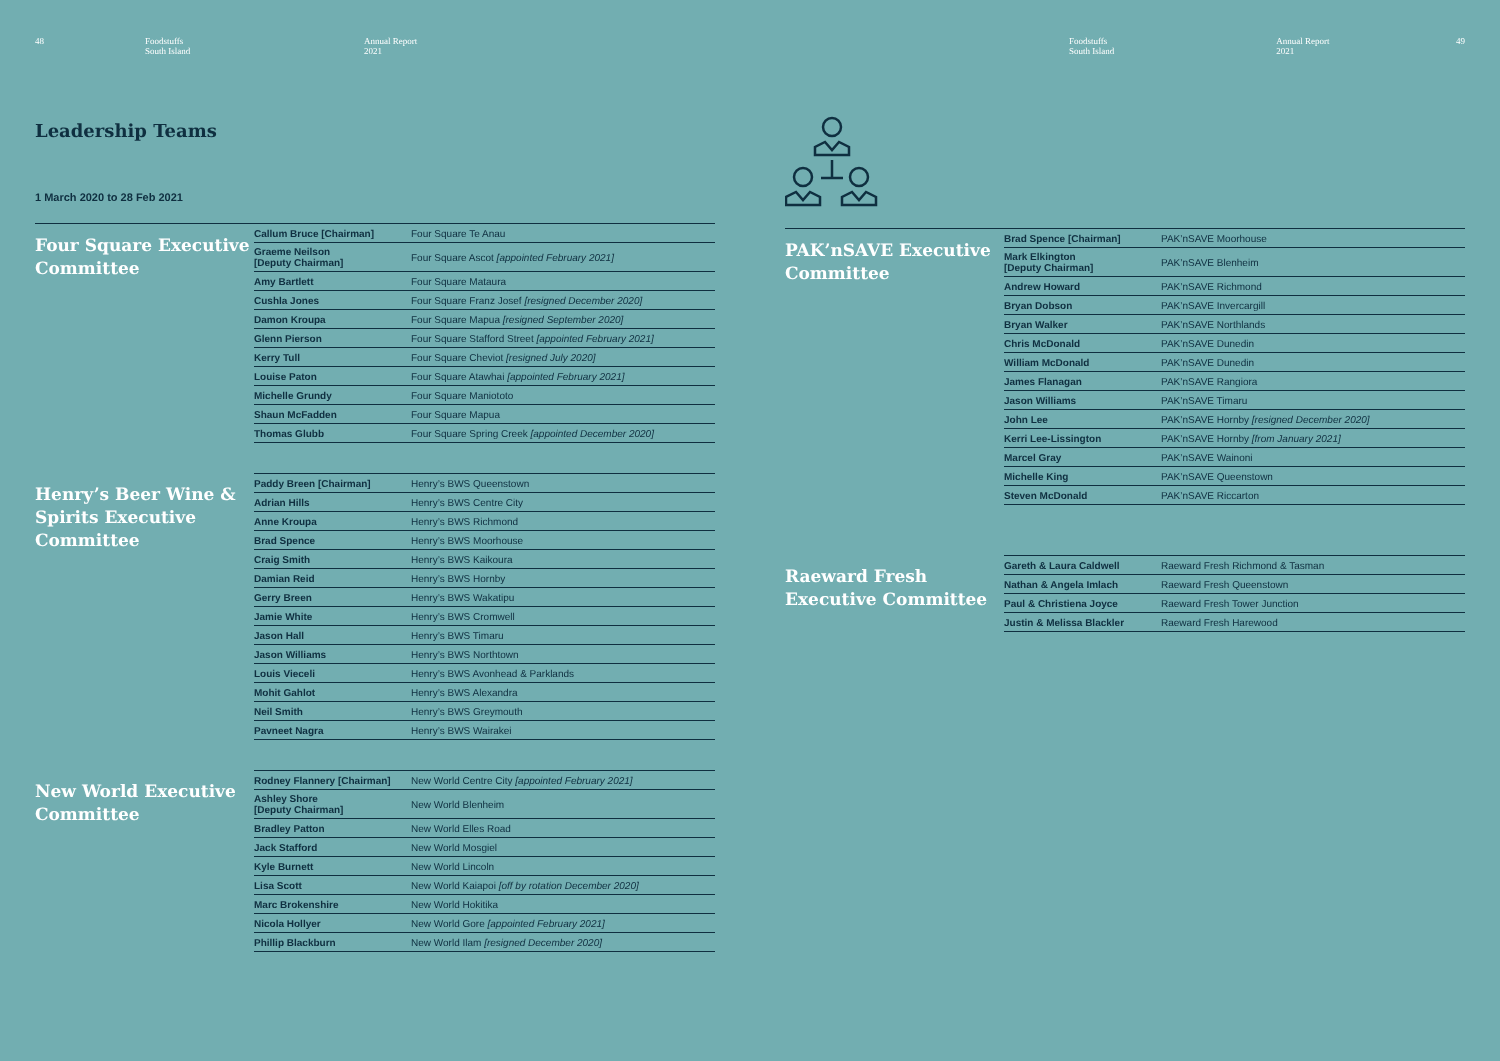48 Foodstuffs
South Island
Annual Report
2021
Leadership Teams
1 March 2020 to 28 Feb 2021
Four Square Executive Committee
| Callum Bruce [Chairman] | Four Square Te Anau |
| Graeme Neilson [Deputy Chairman] | Four Square Ascot [appointed February 2021] |
| Amy Bartlett | Four Square Mataura |
| Cushla Jones | Four Square Franz Josef [resigned December 2020] |
| Damon Kroupa | Four Square Mapua [resigned September 2020] |
| Glenn Pierson | Four Square Stafford Street [appointed February 2021] |
| Kerry Tull | Four Square Cheviot [resigned July 2020] |
| Louise Paton | Four Square Atawhai [appointed February 2021] |
| Michelle Grundy | Four Square Maniototo |
| Shaun McFadden | Four Square Mapua |
| Thomas Glubb | Four Square Spring Creek [appointed December 2020] |
Henry’s Beer Wine & Spirits Executive Committee
| Paddy Breen [Chairman] | Henry’s BWS Queenstown |
| Adrian Hills | Henry’s BWS Centre City |
| Anne Kroupa | Henry’s BWS Richmond |
| Brad Spence | Henry’s BWS Moorhouse |
| Craig Smith | Henry’s BWS Kaikoura |
| Damian Reid | Henry’s BWS Hornby |
| Gerry Breen | Henry’s BWS Wakatipu |
| Jamie White | Henry’s BWS Cromwell |
| Jason Hall | Henry’s BWS Timaru |
| Jason Williams | Henry’s BWS Northtown |
| Louis Vieceli | Henry’s BWS Avonhead & Parklands |
| Mohit Gahlot | Henry’s BWS Alexandra |
| Neil Smith | Henry’s BWS Greymouth |
| Pavneet Nagra | Henry’s BWS Wairakei |
New World Executive Committee
| Rodney Flannery [Chairman] | New World Centre City [appointed February 2021] |
| Ashley Shore [Deputy Chairman] | New World Blenheim |
| Bradley Patton | New World Elles Road |
| Jack Stafford | New World Mosgiel |
| Kyle Burnett | New World Lincoln |
| Lisa Scott | New World Kaiapoi [off by rotation December 2020] |
| Marc Brokenshire | New World Hokitika |
| Nicola Hollyer | New World Gore [appointed February 2021] |
| Phillip Blackburn | New World Ilam [resigned December 2020] |
Foodstuffs
South Island
Annual Report
2021
49
PAK’nSAVE Executive Committee
| Brad Spence [Chairman] | PAK’nSAVE Moorhouse |
| Mark Elkington [Deputy Chairman] | PAK’nSAVE Blenheim |
| Andrew Howard | PAK’nSAVE Richmond |
| Bryan Dobson | PAK’nSAVE Invercargill |
| Bryan Walker | PAK’nSAVE Northlands |
| Chris McDonald | PAK’nSAVE Dunedin |
| William McDonald | PAK’nSAVE Dunedin |
| James Flanagan | PAK’nSAVE Rangiora |
| Jason Williams | PAK’nSAVE Timaru |
| John Lee | PAK’nSAVE Hornby [resigned December 2020] |
| Kerri Lee-Lissington | PAK’nSAVE Hornby [from January 2021] |
| Marcel Gray | PAK’nSAVE Wainoni |
| Michelle King | PAK’nSAVE Queenstown |
| Steven McDonald | PAK’nSAVE Riccarton |
Raeward Fresh Executive Committee
| Gareth & Laura Caldwell | Raeward Fresh Richmond & Tasman |
| Nathan & Angela Imlach | Raeward Fresh Queenstown |
| Paul & Christiena Joyce | Raeward Fresh Tower Junction |
| Justin & Melissa Blackler | Raeward Fresh Harewood |